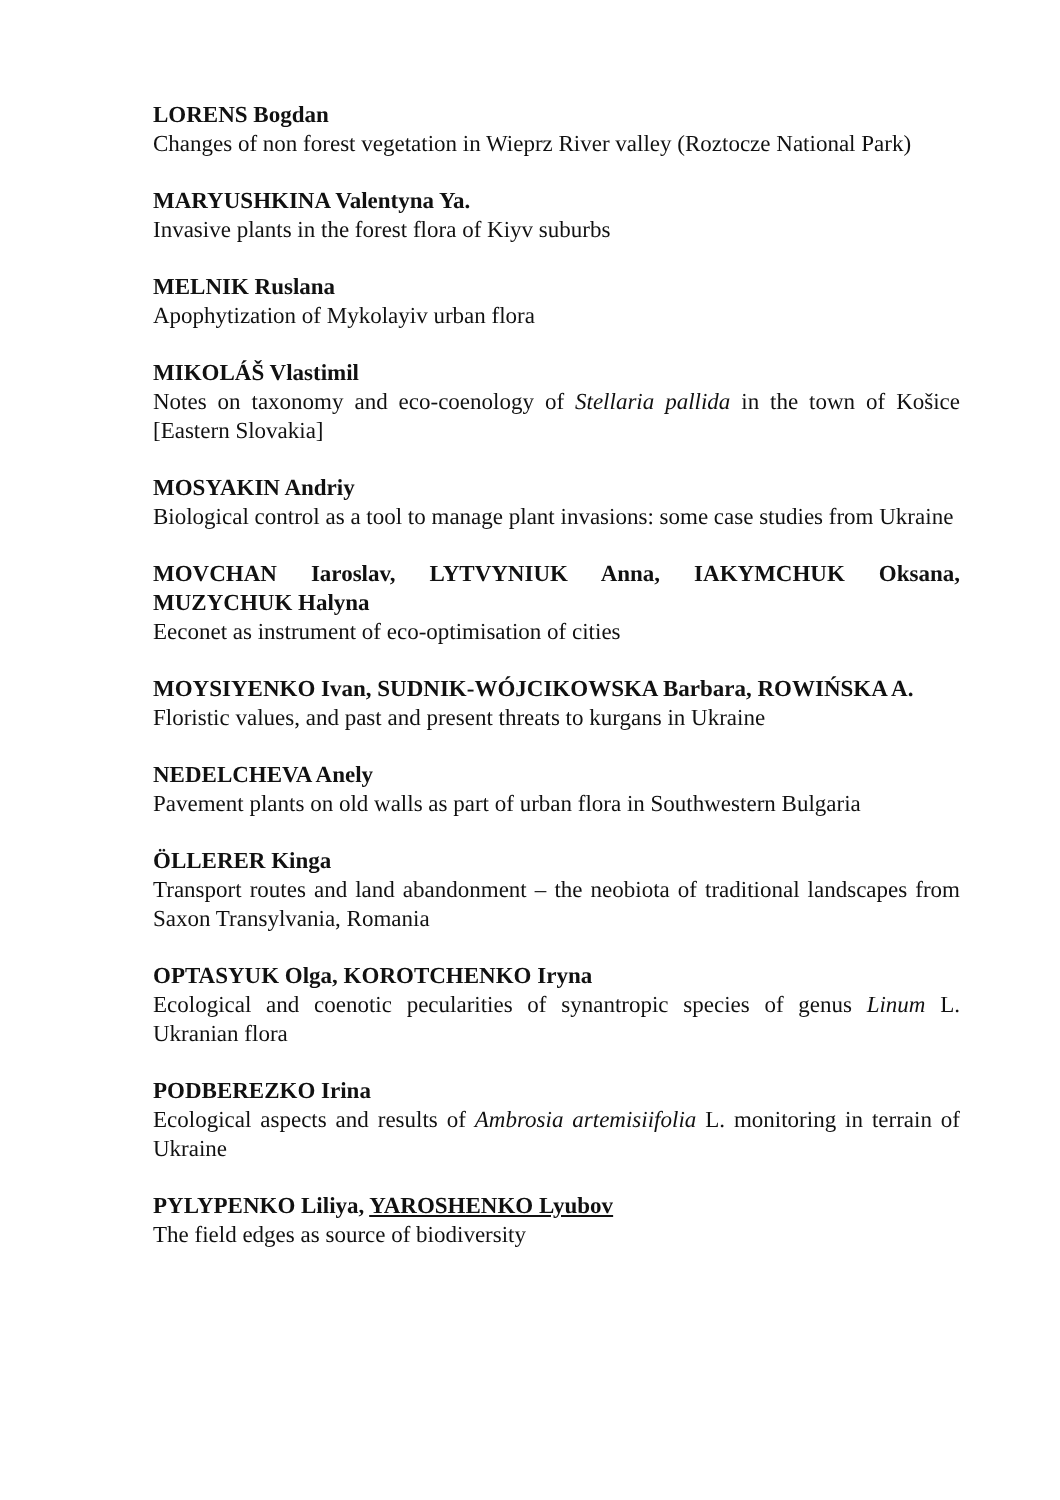LORENS Bogdan
Changes of non forest vegetation in Wieprz River valley (Roztocze National Park)
MARYUSHKINA Valentyna Ya.
Invasive plants in the forest flora of Kiyv suburbs
MELNIK Ruslana
Apophytization of Mykolayiv urban flora
MIKOLÁŠ Vlastimil
Notes on taxonomy and eco-coenology of Stellaria pallida in the town of Košice [Eastern Slovakia]
MOSYAKIN Andriy
Biological control as a tool to manage plant invasions: some case studies from Ukraine
MOVCHAN Iaroslav, LYTVYNIUK Anna, IAKYMCHUK Oksana, MUZYCHUK Halyna
Eeconet as instrument of eco-optimisation of cities
MOYSIYENKO Ivan, SUDNIK-WÓJCIKOWSKA Barbara, ROWIŃSKA A.
Floristic values, and past and present threats to kurgans in Ukraine
NEDELCHEVA Anely
Pavement plants on old walls as part of urban flora in Southwestern Bulgaria
ÖLLERER Kinga
Transport routes and land abandonment – the neobiota of traditional landscapes from Saxon Transylvania, Romania
OPTASYUK Olga, KOROTCHENKO Iryna
Ecological and coenotic pecularities of synantropic species of genus Linum L. Ukranian flora
PODBEREZKO Irina
Ecological aspects and results of Ambrosia artemisiifolia L. monitoring in terrain of Ukraine
PYLYPENKO Liliya, YAROSHENKO Lyubov
The field edges as source of biodiversity